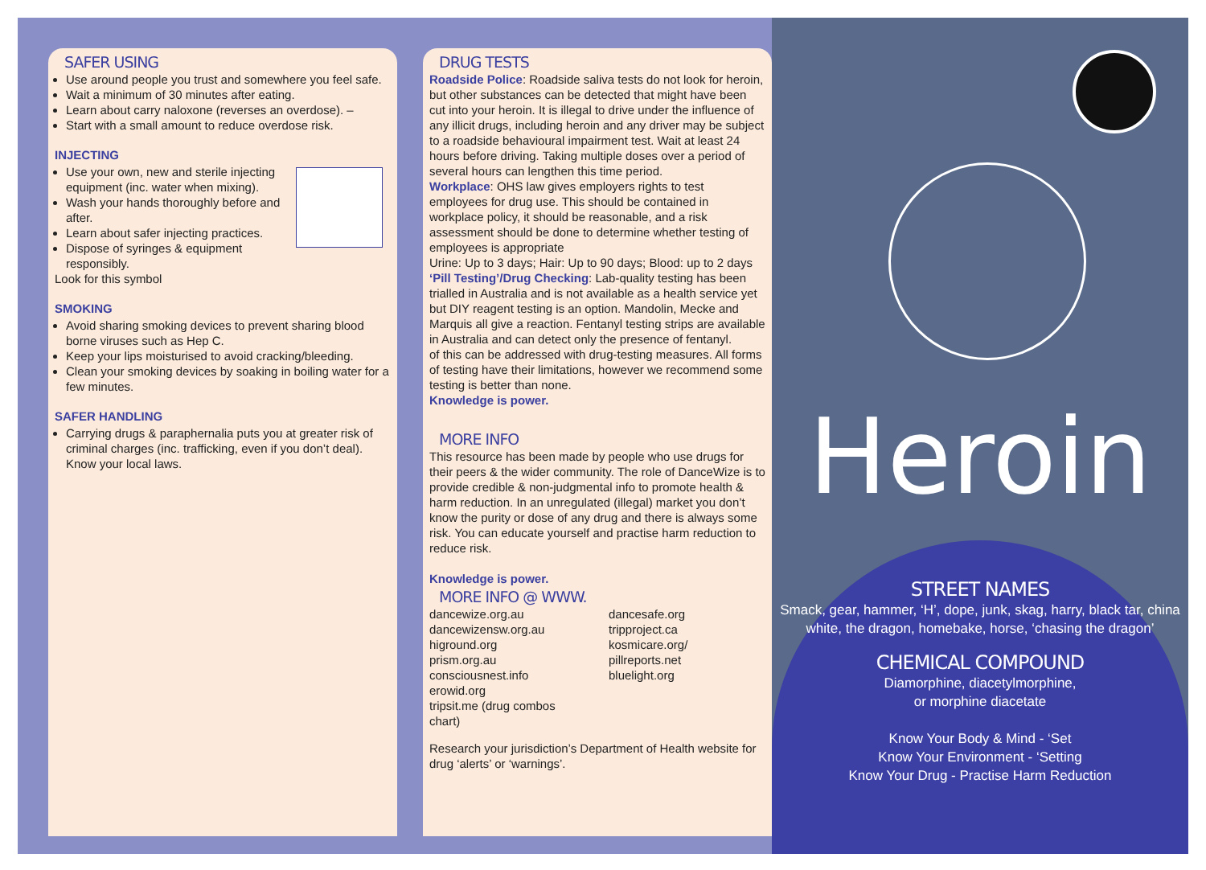SAFER USING
Use around people you trust and somewhere you feel safe.
Wait a minimum of 30 minutes after eating.
Learn about carry naloxone (reverses an overdose). –
Start with a small amount to reduce overdose risk.
INJECTING
Use your own, new and sterile injecting equipment (inc. water when mixing).
Wash your hands thoroughly before and after.
Learn about safer injecting practices.
Dispose of syringes & equipment responsibly.
Look for this symbol
SMOKING
Avoid sharing smoking devices to prevent sharing blood borne viruses such as Hep C.
Keep your lips moisturised to avoid cracking/bleeding.
Clean your smoking devices by soaking in boiling water for a few minutes.
SAFER HANDLING
Carrying drugs & paraphernalia puts you at greater risk of criminal charges (inc. trafficking, even if you don’t deal). Know your local laws.
DRUG TESTS
Roadside Police: Roadside saliva tests do not look for heroin, but other substances can be detected that might have been cut into your heroin. It is illegal to drive under the influence of any illicit drugs, including heroin and any driver may be subject to a roadside behavioural impairment test. Wait at least 24 hours before driving. Taking multiple doses over a period of several hours can lengthen this time period.
Workplace: OHS law gives employers rights to test employees for drug use. This should be contained in workplace policy, it should be reasonable, and a risk assessment should be done to determine whether testing of employees is appropriate
Urine: Up to 3 days; Hair: Up to 90 days; Blood: up to 2 days
‘Pill Testing’/Drug Checking: Lab-quality testing has been trialled in Australia and is not available as a health service yet but DIY reagent testing is an option. Mandolin, Mecke and Marquis all give a reaction. Fentanyl testing strips are available in Australia and can detect only the presence of fentanyl.
of this can be addressed with drug-testing measures. All forms of testing have their limitations, however we recommend some testing is better than none.
Knowledge is power.
MORE INFO
This resource has been made by people who use drugs for their peers & the wider community. The role of DanceWize is to provide credible & non-judgmental info to promote health & harm reduction. In an unregulated (illegal) market you don’t know the purity or dose of any drug and there is always some risk. You can educate yourself and practise harm reduction to reduce risk.
Knowledge is power.
MORE INFO @ WWW.
dancewize.org.au
dancewizensw.org.au
higround.org
prism.org.au
consciousnest.info
erowid.org
tripsit.me (drug combos chart)
dancesafe.org
tripproject.ca
kosmicare.org/
pillreports.net
bluelight.org
Research your jurisdiction’s Department of Health website for drug ‘alerts’ or ‘warnings’.
Heroin
STREET NAMES
Smack, gear, hammer, ‘H’, dope, junk, skag, harry, black tar, china white, the dragon, homebake, horse, ‘chasing the dragon’
CHEMICAL COMPOUND
Diamorphine, diacetylmorphine,
or morphine diacetate
Know Your Body & Mind - ‘Set
Know Your Environment - ‘Setting
Know Your Drug - Practise Harm Reduction